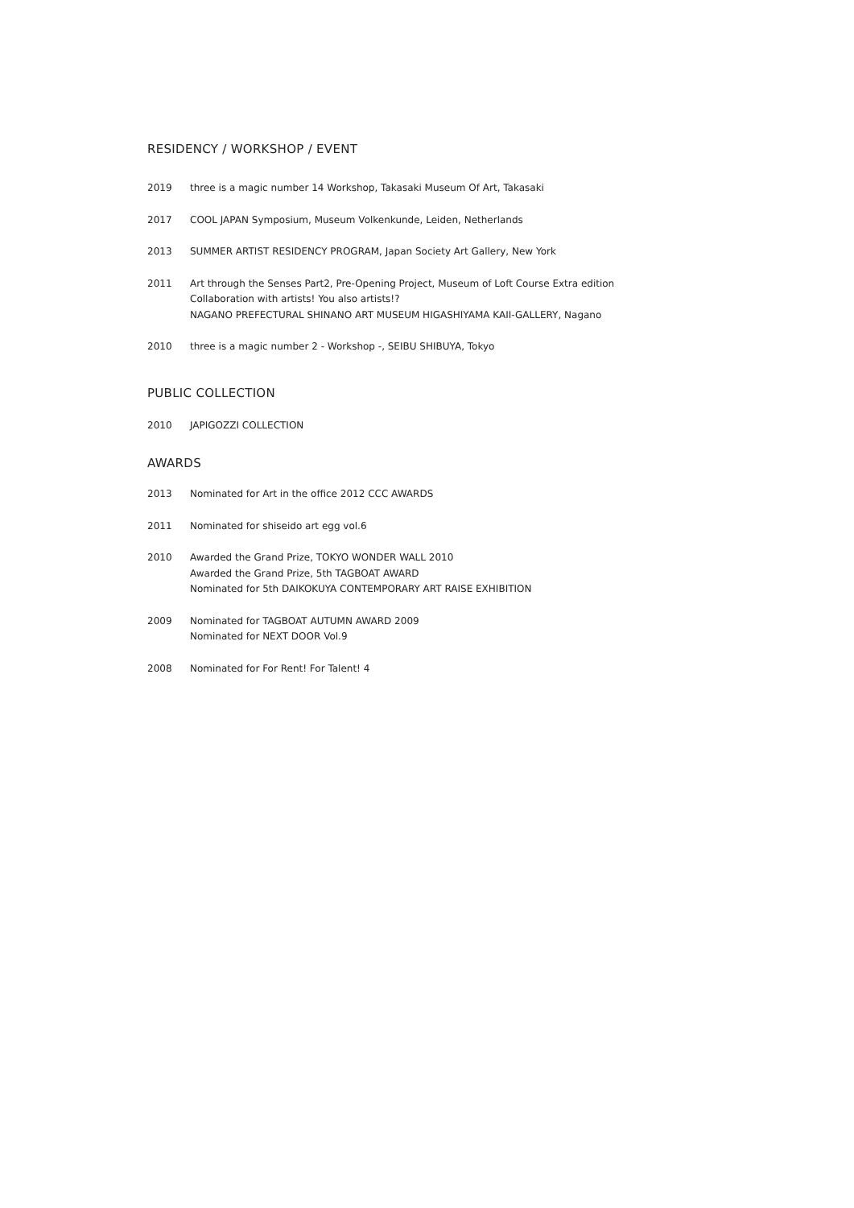RESIDENCY / WORKSHOP / EVENT
2019 three is a magic number 14 Workshop, Takasaki Museum Of Art, Takasaki
2017 COOL JAPAN Symposium, Museum Volkenkunde, Leiden, Netherlands
2013 SUMMER ARTIST RESIDENCY PROGRAM, Japan Society Art Gallery, New York
2011 Art through the Senses Part2, Pre-Opening Project, Museum of Loft Course Extra edition
Collaboration with artists! You also artists!?
NAGANO PREFECTURAL SHINANO ART MUSEUM HIGASHIYAMA KAII-GALLERY, Nagano
2010 three is a magic number 2 - Workshop -, SEIBU SHIBUYA, Tokyo
PUBLIC COLLECTION
2010 JAPIGOZZI COLLECTION
AWARDS
2013 Nominated for Art in the office 2012 CCC AWARDS
2011 Nominated for shiseido art egg vol.6
2010 Awarded the Grand Prize, TOKYO WONDER WALL 2010
Awarded the Grand Prize, 5th TAGBOAT AWARD
Nominated for 5th DAIKOKUYA CONTEMPORARY ART RAISE EXHIBITION
2009 Nominated for TAGBOAT AUTUMN AWARD 2009
Nominated for NEXT DOOR Vol.9
2008 Nominated for For Rent! For Talent! 4